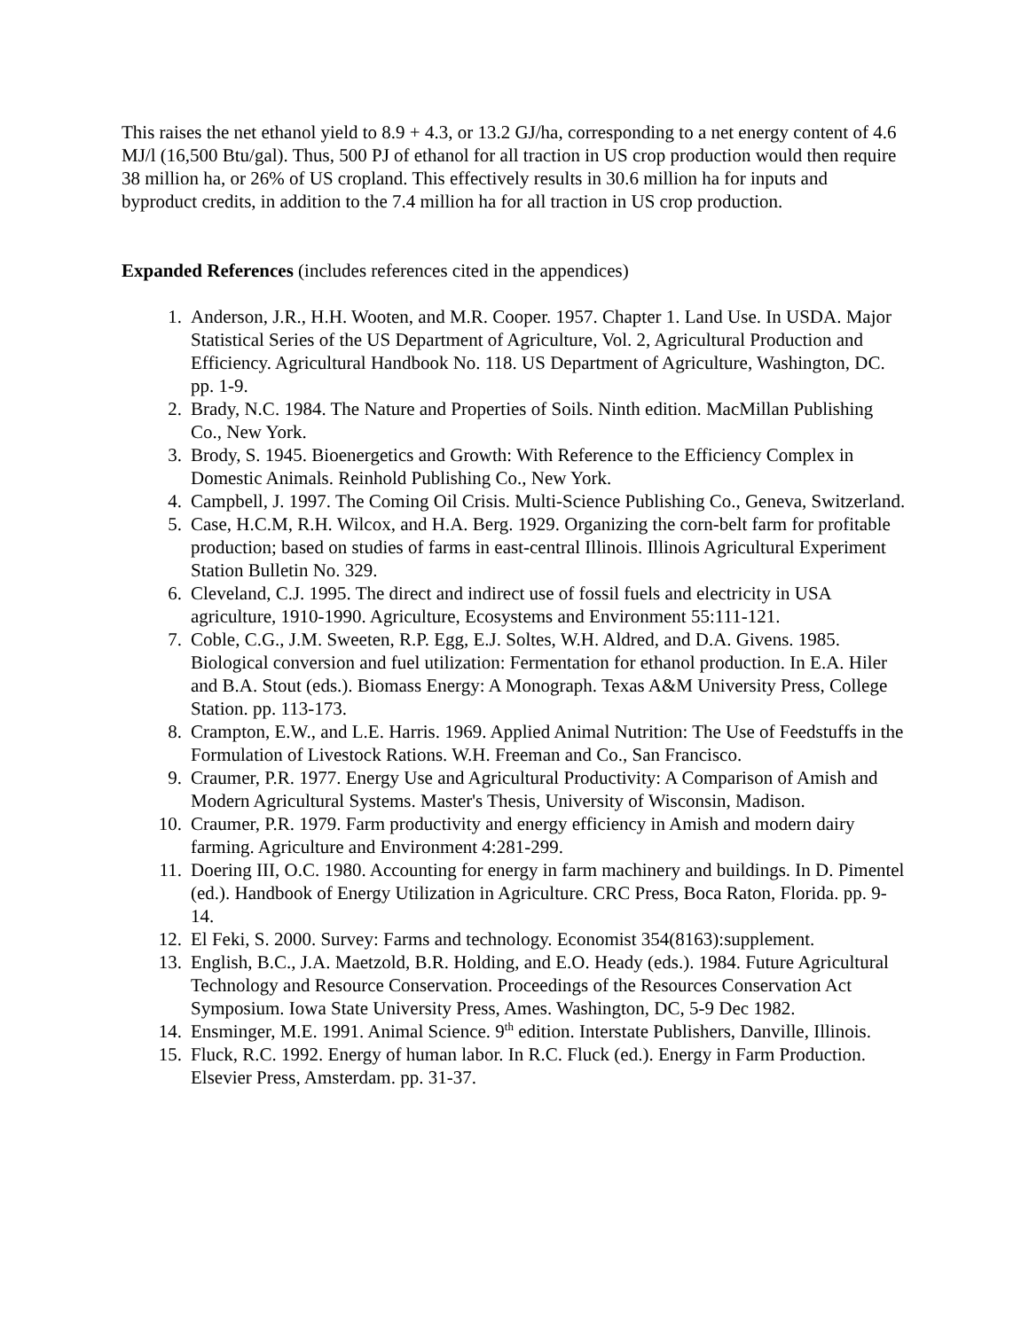This raises the net ethanol yield to 8.9 + 4.3, or 13.2 GJ/ha, corresponding to a net energy content of 4.6 MJ/l (16,500 Btu/gal). Thus, 500 PJ of ethanol for all traction in US crop production would then require 38 million ha, or 26% of US cropland. This effectively results in 30.6 million ha for inputs and byproduct credits, in addition to the 7.4 million ha for all traction in US crop production.
Expanded References (includes references cited in the appendices)
1. Anderson, J.R., H.H. Wooten, and M.R. Cooper. 1957. Chapter 1. Land Use. In USDA. Major Statistical Series of the US Department of Agriculture, Vol. 2, Agricultural Production and Efficiency. Agricultural Handbook No. 118. US Department of Agriculture, Washington, DC. pp. 1-9.
2. Brady, N.C. 1984. The Nature and Properties of Soils. Ninth edition. MacMillan Publishing Co., New York.
3. Brody, S. 1945. Bioenergetics and Growth: With Reference to the Efficiency Complex in Domestic Animals. Reinhold Publishing Co., New York.
4. Campbell, J. 1997. The Coming Oil Crisis. Multi-Science Publishing Co., Geneva, Switzerland.
5. Case, H.C.M, R.H. Wilcox, and H.A. Berg. 1929. Organizing the corn-belt farm for profitable production; based on studies of farms in east-central Illinois. Illinois Agricultural Experiment Station Bulletin No. 329.
6. Cleveland, C.J. 1995. The direct and indirect use of fossil fuels and electricity in USA agriculture, 1910-1990. Agriculture, Ecosystems and Environment 55:111-121.
7. Coble, C.G., J.M. Sweeten, R.P. Egg, E.J. Soltes, W.H. Aldred, and D.A. Givens. 1985. Biological conversion and fuel utilization: Fermentation for ethanol production. In E.A. Hiler and B.A. Stout (eds.). Biomass Energy: A Monograph. Texas A&M University Press, College Station. pp. 113-173.
8. Crampton, E.W., and L.E. Harris. 1969. Applied Animal Nutrition: The Use of Feedstuffs in the Formulation of Livestock Rations. W.H. Freeman and Co., San Francisco.
9. Craumer, P.R. 1977. Energy Use and Agricultural Productivity: A Comparison of Amish and Modern Agricultural Systems. Master's Thesis, University of Wisconsin, Madison.
10. Craumer, P.R. 1979. Farm productivity and energy efficiency in Amish and modern dairy farming. Agriculture and Environment 4:281-299.
11. Doering III, O.C. 1980. Accounting for energy in farm machinery and buildings. In D. Pimentel (ed.). Handbook of Energy Utilization in Agriculture. CRC Press, Boca Raton, Florida. pp. 9-14.
12. El Feki, S. 2000. Survey: Farms and technology. Economist 354(8163):supplement.
13. English, B.C., J.A. Maetzold, B.R. Holding, and E.O. Heady (eds.). 1984. Future Agricultural Technology and Resource Conservation. Proceedings of the Resources Conservation Act Symposium. Iowa State University Press, Ames. Washington, DC, 5-9 Dec 1982.
14. Ensminger, M.E. 1991. Animal Science. 9<sup>th</sup> edition. Interstate Publishers, Danville, Illinois.
15. Fluck, R.C. 1992. Energy of human labor. In R.C. Fluck (ed.). Energy in Farm Production. Elsevier Press, Amsterdam. pp. 31-37.